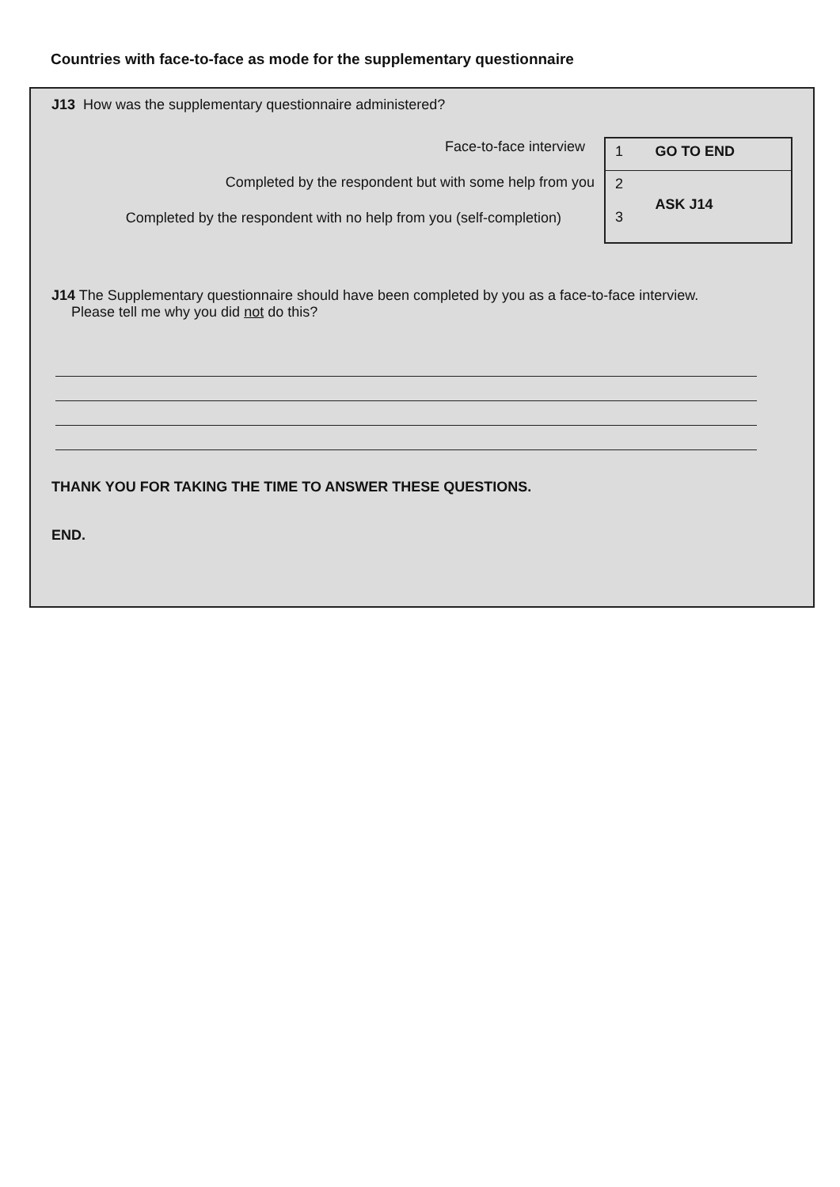Countries with face-to-face as mode for the supplementary questionnaire
J13 How was the supplementary questionnaire administered?
Face-to-face interview
Completed by the respondent but with some help from you
Completed by the respondent with no help from you (self-completion)
| 1 | GO TO END |
| 2 3 | ASK J14 |
J14 The Supplementary questionnaire should have been completed by you as a face-to-face interview.
Please tell me why you did not do this?
THANK YOU FOR TAKING THE TIME TO ANSWER THESE QUESTIONS.
END.